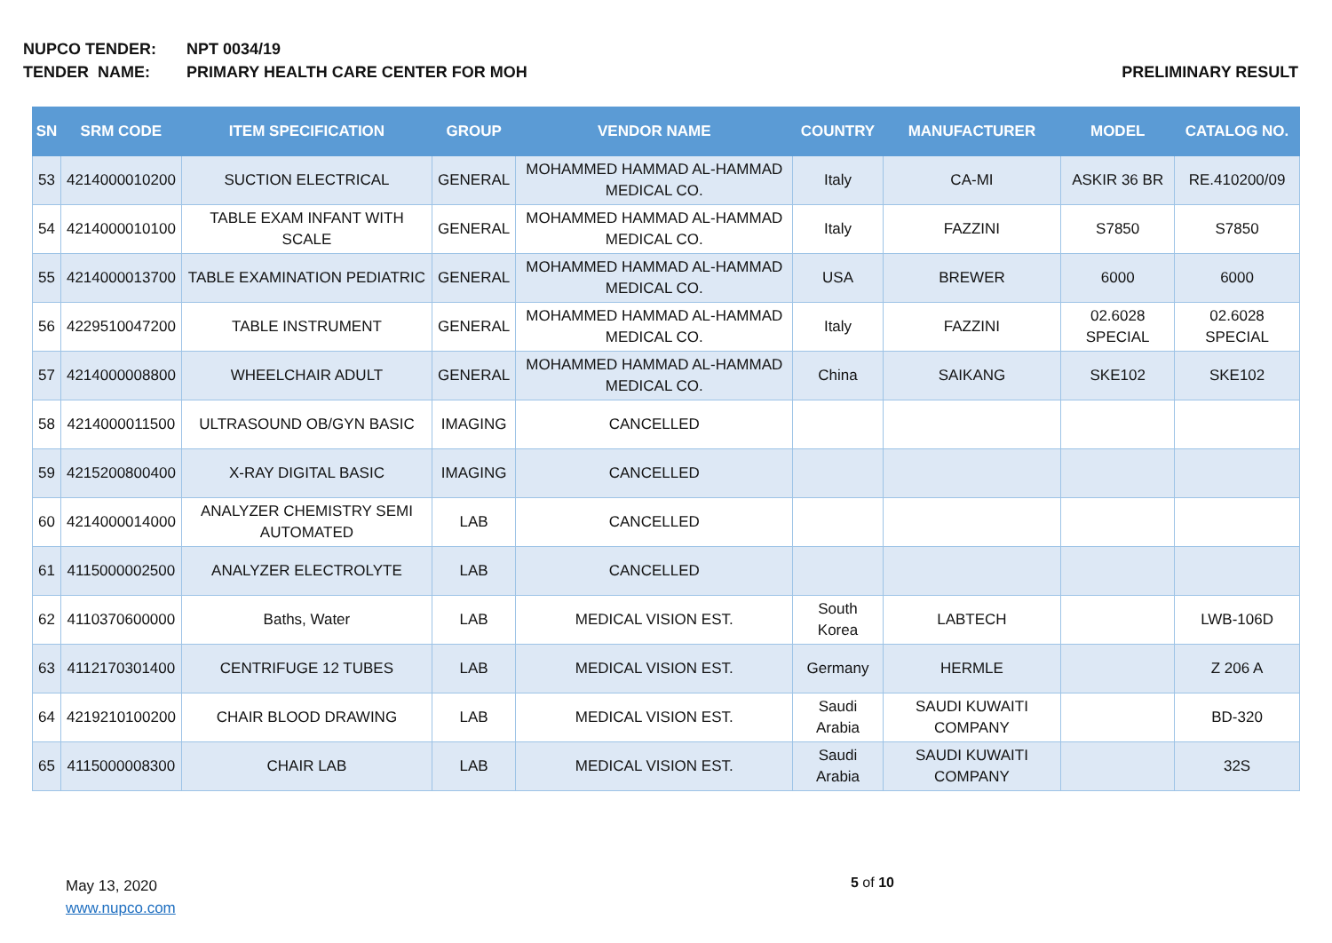NUPCO TENDER: NPT 0034/19
TENDER NAME: PRIMARY HEALTH CARE CENTER FOR MOH
PRELIMINARY RESULT
| SN | SRM CODE | ITEM SPECIFICATION | GROUP | VENDOR NAME | COUNTRY | MANUFACTURER | MODEL | CATALOG NO. |
| --- | --- | --- | --- | --- | --- | --- | --- | --- |
| 53 | 4214000010200 | SUCTION ELECTRICAL | GENERAL | MOHAMMED HAMMAD AL-HAMMAD MEDICAL CO. | Italy | CA-MI | ASKIR 36 BR | RE.410200/09 |
| 54 | 4214000010100 | TABLE EXAM INFANT WITH SCALE | GENERAL | MOHAMMED HAMMAD AL-HAMMAD MEDICAL CO. | Italy | FAZZINI | S7850 | S7850 |
| 55 | 4214000013700 | TABLE EXAMINATION PEDIATRIC | GENERAL | MOHAMMED HAMMAD AL-HAMMAD MEDICAL CO. | USA | BREWER | 6000 | 6000 |
| 56 | 4229510047200 | TABLE INSTRUMENT | GENERAL | MOHAMMED HAMMAD AL-HAMMAD MEDICAL CO. | Italy | FAZZINI | 02.6028 SPECIAL | 02.6028 SPECIAL |
| 57 | 4214000008800 | WHEELCHAIR ADULT | GENERAL | MOHAMMED HAMMAD AL-HAMMAD MEDICAL CO. | China | SAIKANG | SKE102 | SKE102 |
| 58 | 4214000011500 | ULTRASOUND OB/GYN BASIC | IMAGING | CANCELLED | | | | |
| 59 | 4215200800400 | X-RAY DIGITAL BASIC | IMAGING | CANCELLED | | | | |
| 60 | 4214000014000 | ANALYZER CHEMISTRY SEMI AUTOMATED | LAB | CANCELLED | | | | |
| 61 | 4115000002500 | ANALYZER ELECTROLYTE | LAB | CANCELLED | | | | |
| 62 | 4110370600000 | Baths, Water | LAB | MEDICAL VISION EST. | South Korea | LABTECH | | LWB-106D |
| 63 | 4112170301400 | CENTRIFUGE 12 TUBES | LAB | MEDICAL VISION EST. | Germany | HERMLE | | Z 206 A |
| 64 | 4219210100200 | CHAIR BLOOD DRAWING | LAB | MEDICAL VISION EST. | Saudi Arabia | SAUDI KUWAITI COMPANY | | BD-320 |
| 65 | 4115000008300 | CHAIR LAB | LAB | MEDICAL VISION EST. | Saudi Arabia | SAUDI KUWAITI COMPANY | | 32S |
May 13, 2020
www.nupco.com
5 of 10